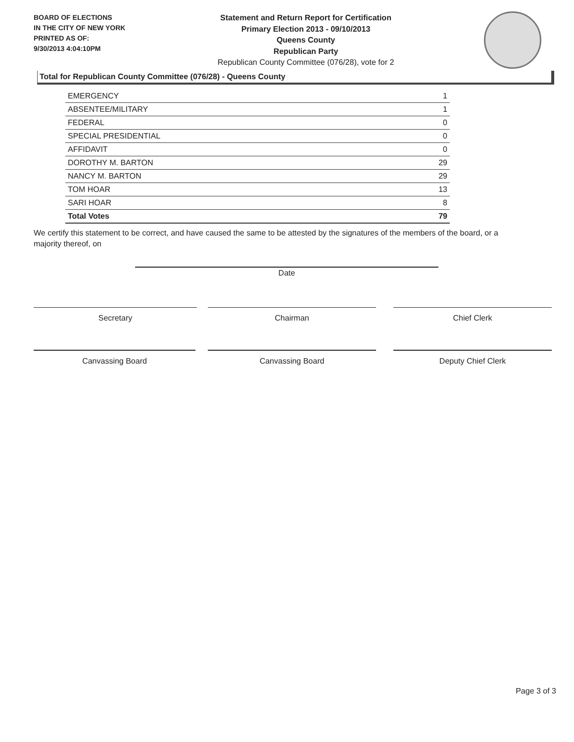BOARD OF ELECTIONS
IN THE CITY OF NEW YORK
PRINTED AS OF:
9/30/2013 4:04:10PM
Statement and Return Report for Certification
Primary Election 2013 - 09/10/2013
Queens County
Republican Party
Republican County Committee (076/28), vote for 2
Total for Republican County Committee (076/28) - Queens County
| EMERGENCY | 1 |
| ABSENTEE/MILITARY | 1 |
| FEDERAL | 0 |
| SPECIAL PRESIDENTIAL | 0 |
| AFFIDAVIT | 0 |
| DOROTHY M. BARTON | 29 |
| NANCY M. BARTON | 29 |
| TOM HOAR | 13 |
| SARI HOAR | 8 |
| Total Votes | 79 |
We certify this statement to be correct, and have caused the same to be attested by the signatures of the members of the board, or a majority thereof, on
Date
Secretary Chairman Chief Clerk
Canvassing Board Canvassing Board Deputy Chief Clerk
Page 3 of 3